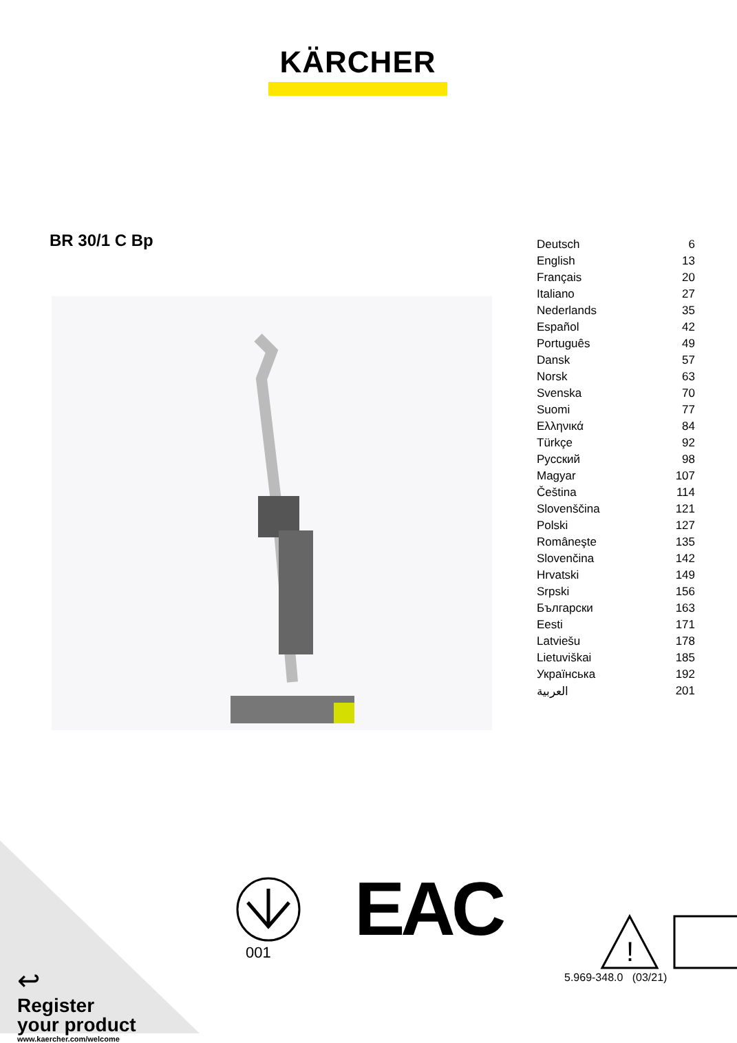KÄRCHER
BR 30/1 C Bp
| Deutsch | 6 |
| English | 13 |
| Français | 20 |
| Italiano | 27 |
| Nederlands | 35 |
| Español | 42 |
| Português | 49 |
| Dansk | 57 |
| Norsk | 63 |
| Svenska | 70 |
| Suomi | 77 |
| Ελληνικά | 84 |
| Türkçe | 92 |
| Русский | 98 |
| Magyar | 107 |
| Čeština | 114 |
| Slovenščina | 121 |
| Polski | 127 |
| Româneşte | 135 |
| Slovenčina | 142 |
| Hrvatski | 149 |
| Srpski | 156 |
| Български | 163 |
| Eesti | 171 |
| Latviešu | 178 |
| Lietuviškai | 185 |
| Українська | 192 |
| العربية | 201 |
↩
Register
your product
www.kaercher.com/welcome
001 EAC
!
5.969-348.0 (03/21)